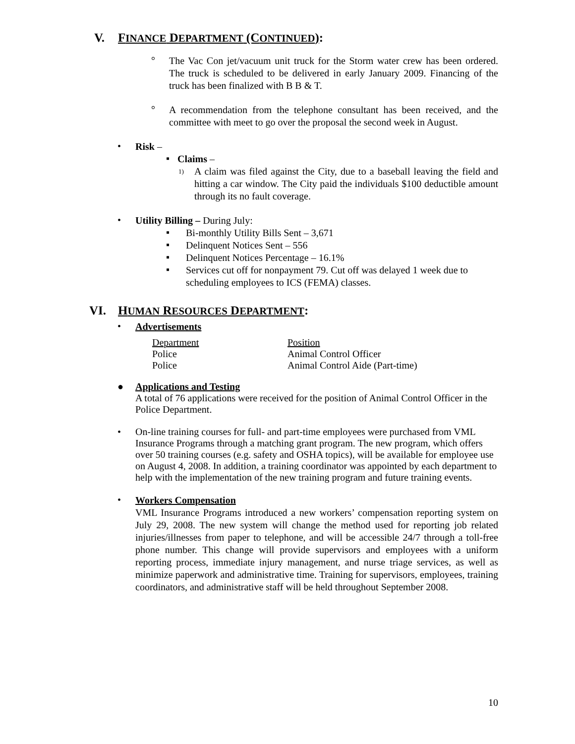V. FINANCE DEPARTMENT (CONTINUED):
°
The Vac Con jet/vacuum unit truck for the Storm water crew has been ordered. The truck is scheduled to be delivered in early January 2009. Financing of the truck has been finalized with B B & T.
°
A recommendation from the telephone consultant has been received, and the committee with meet to go over the proposal the second week in August.
•
Risk –
▪
Claims –
1)
A claim was filed against the City, due to a baseball leaving the field and hitting a car window. The City paid the individuals $100 deductible amount through its no fault coverage.
•
Utility Billing – During July:
▪
Bi-monthly Utility Bills Sent – 3,671
▪
Delinquent Notices Sent – 556
▪
Delinquent Notices Percentage – 16.1%
▪
Services cut off for nonpayment 79. Cut off was delayed 1 week due to scheduling employees to ICS (FEMA) classes.
VI. HUMAN RESOURCES DEPARTMENT:
•
Advertisements
| Department | Position |
| Police | Animal Control Officer |
| Police | Animal Control Aide (Part-time) |
●
Applications and Testing
A total of 76 applications were received for the position of Animal Control Officer in the Police Department.
•
On-line training courses for full- and part-time employees were purchased from VML Insurance Programs through a matching grant program. The new program, which offers over 50 training courses (e.g. safety and OSHA topics), will be available for employee use on August 4, 2008. In addition, a training coordinator was appointed by each department to help with the implementation of the new training program and future training events.
•
Workers Compensation
VML Insurance Programs introduced a new workers’ compensation reporting system on July 29, 2008. The new system will change the method used for reporting job related injuries/illnesses from paper to telephone, and will be accessible 24/7 through a toll-free phone number. This change will provide supervisors and employees with a uniform reporting process, immediate injury management, and nurse triage services, as well as minimize paperwork and administrative time. Training for supervisors, employees, training coordinators, and administrative staff will be held throughout September 2008.
10